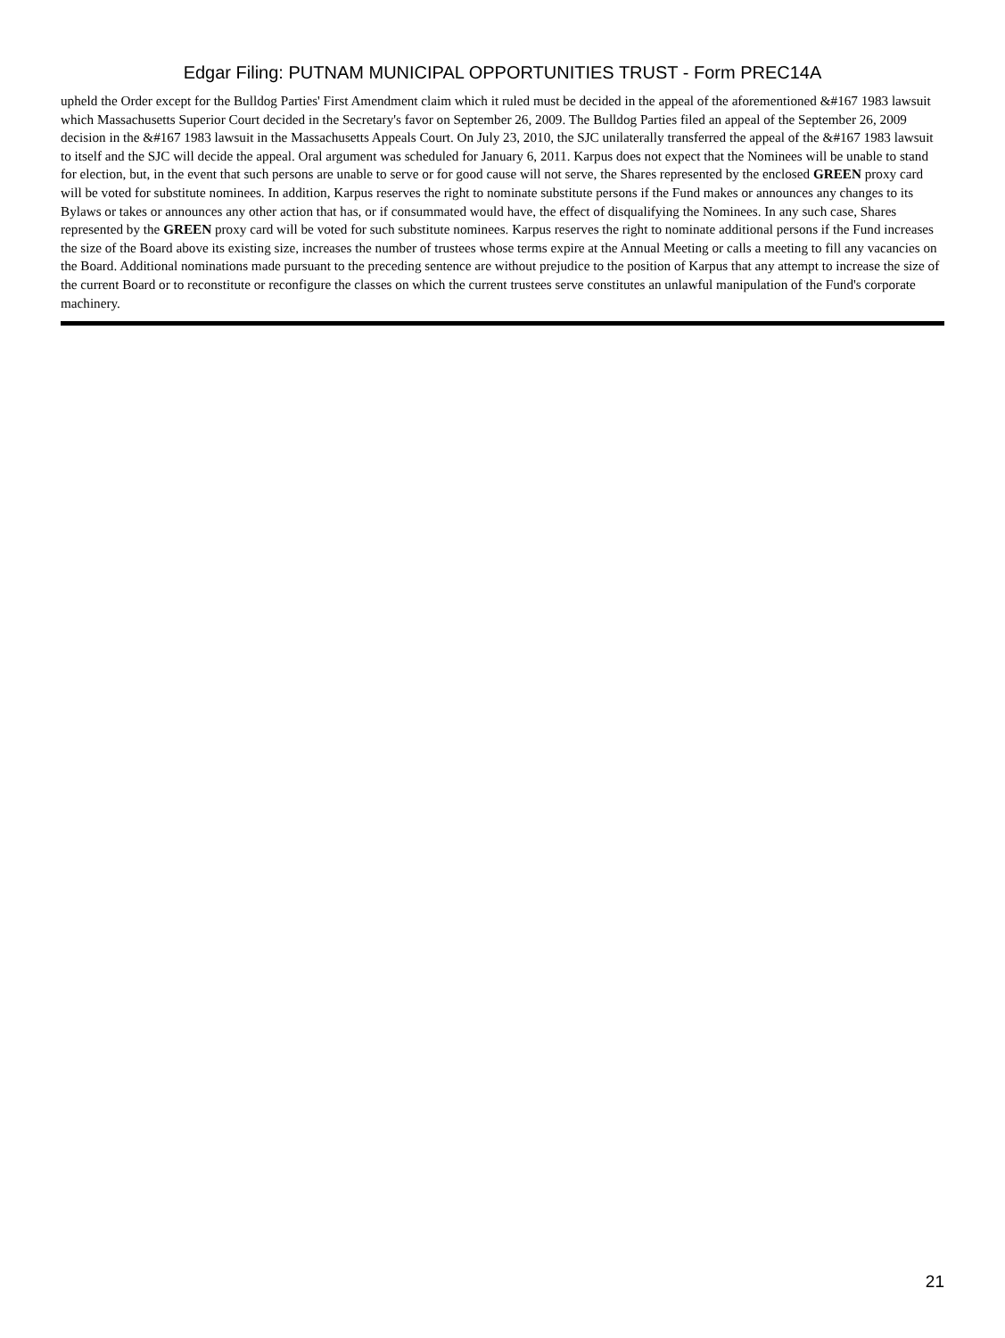Edgar Filing: PUTNAM MUNICIPAL OPPORTUNITIES TRUST - Form PREC14A
upheld the Order except for the Bulldog Parties' First Amendment claim which it ruled must be decided in the appeal of the aforementioned &#167 1983 lawsuit which Massachusetts Superior Court decided in the Secretary's favor on September 26, 2009. The Bulldog Parties filed an appeal of the September 26, 2009 decision in the &#167 1983 lawsuit in the Massachusetts Appeals Court. On July 23, 2010, the SJC unilaterally transferred the appeal of the &#167 1983 lawsuit to itself and the SJC will decide the appeal. Oral argument was scheduled for January 6, 2011. Karpus does not expect that the Nominees will be unable to stand for election, but, in the event that such persons are unable to serve or for good cause will not serve, the Shares represented by the enclosed GREEN proxy card will be voted for substitute nominees. In addition, Karpus reserves the right to nominate substitute persons if the Fund makes or announces any changes to its Bylaws or takes or announces any other action that has, or if consummated would have, the effect of disqualifying the Nominees. In any such case, Shares represented by the GREEN proxy card will be voted for such substitute nominees. Karpus reserves the right to nominate additional persons if the Fund increases the size of the Board above its existing size, increases the number of trustees whose terms expire at the Annual Meeting or calls a meeting to fill any vacancies on the Board. Additional nominations made pursuant to the preceding sentence are without prejudice to the position of Karpus that any attempt to increase the size of the current Board or to reconstitute or reconfigure the classes on which the current trustees serve constitutes an unlawful manipulation of the Fund's corporate machinery.
21